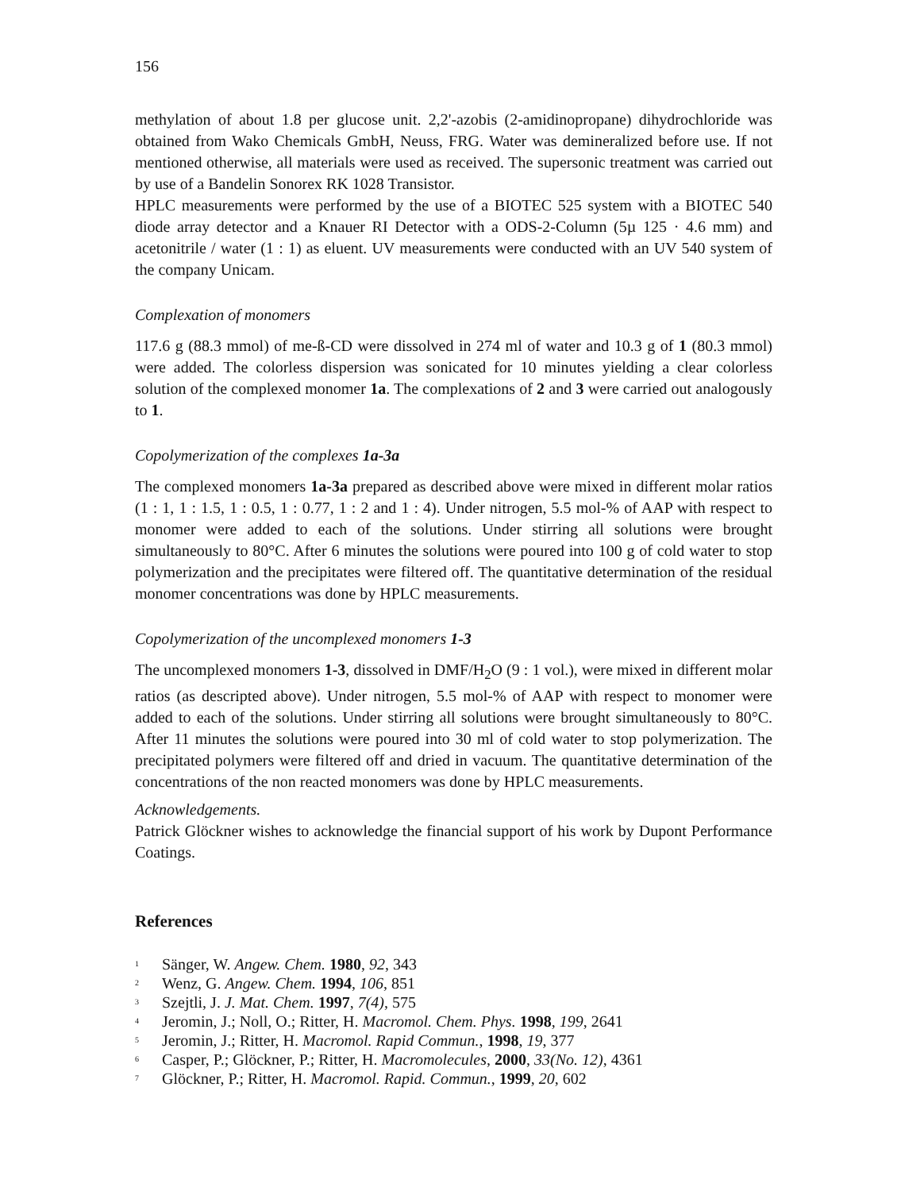156
methylation of about 1.8 per glucose unit. 2,2'-azobis (2-amidinopropane) dihydrochloride was obtained from Wako Chemicals GmbH, Neuss, FRG. Water was demineralized before use. If not mentioned otherwise, all materials were used as received. The supersonic treatment was carried out by use of a Bandelin Sonorex RK 1028 Transistor.
HPLC measurements were performed by the use of a BIOTEC 525 system with a BIOTEC 540 diode array detector and a Knauer RI Detector with a ODS-2-Column (5µ 125 · 4.6 mm) and acetonitrile / water (1 : 1) as eluent. UV measurements were conducted with an UV 540 system of the company Unicam.
Complexation of monomers
117.6 g (88.3 mmol) of me-ß-CD were dissolved in 274 ml of water and 10.3 g of 1 (80.3 mmol) were added. The colorless dispersion was sonicated for 10 minutes yielding a clear colorless solution of the complexed monomer 1a. The complexations of 2 and 3 were carried out analogously to 1.
Copolymerization of the complexes 1a-3a
The complexed monomers 1a-3a prepared as described above were mixed in different molar ratios (1 : 1, 1 : 1.5, 1 : 0.5, 1 : 0.77, 1 : 2 and 1 : 4). Under nitrogen, 5.5 mol-% of AAP with respect to monomer were added to each of the solutions. Under stirring all solutions were brought simultaneously to 80°C. After 6 minutes the solutions were poured into 100 g of cold water to stop polymerization and the precipitates were filtered off. The quantitative determination of the residual monomer concentrations was done by HPLC measurements.
Copolymerization of the uncomplexed monomers 1-3
The uncomplexed monomers 1-3, dissolved in DMF/H<sub>2</sub>O (9 : 1 vol.), were mixed in different molar ratios (as descripted above). Under nitrogen, 5.5 mol-% of AAP with respect to monomer were added to each of the solutions. Under stirring all solutions were brought simultaneously to 80°C. After 11 minutes the solutions were poured into 30 ml of cold water to stop polymerization. The precipitated polymers were filtered off and dried in vacuum. The quantitative determination of the concentrations of the non reacted monomers was done by HPLC measurements.
Acknowledgements.
Patrick Glöckner wishes to acknowledge the financial support of his work by Dupont Performance Coatings.
References
<sup>1</sup> Sänger, W. Angew. Chem. 1980, 92, 343
<sup>2</sup> Wenz, G. Angew. Chem. 1994, 106, 851
<sup>3</sup> Szejtli, J. J. Mat. Chem. 1997, 7(4), 575
<sup>4</sup> Jeromin, J.; Noll, O.; Ritter, H. Macromol. Chem. Phys. 1998, 199, 2641
<sup>5</sup> Jeromin, J.; Ritter, H. Macromol. Rapid Commun., 1998, 19, 377
<sup>6</sup> Casper, P.; Glöckner, P.; Ritter, H. Macromolecules, 2000, 33(No. 12), 4361
<sup>7</sup> Glöckner, P.; Ritter, H. Macromol. Rapid. Commun., 1999, 20, 602